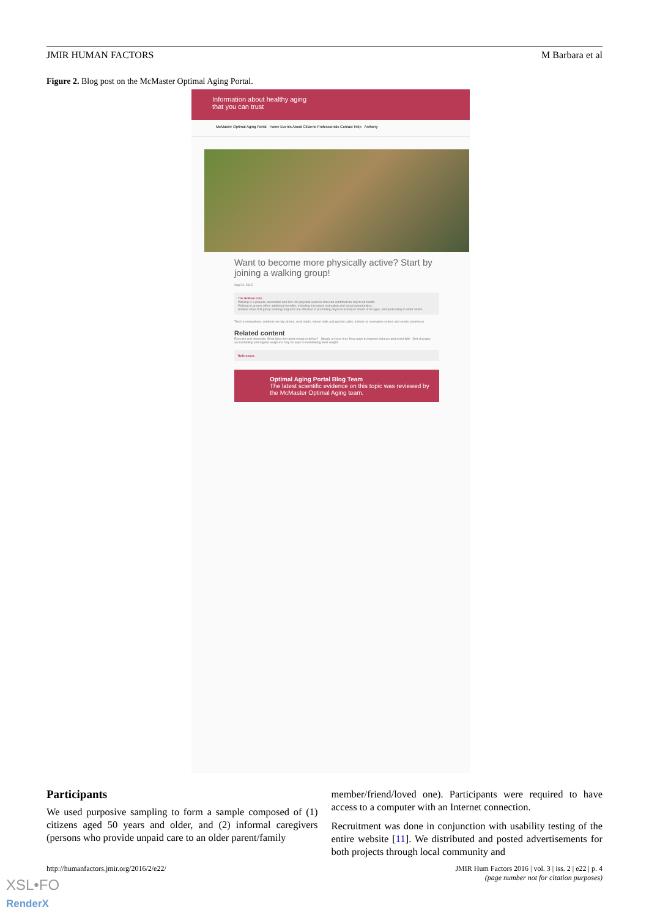JMIR HUMAN FACTORS M Barbara et al
Figure 2. Blog post on the McMaster Optimal Aging Portal.
Information about healthy aging
that you can trust
McMaster Optimal Aging Portal Home Events About Citizens Professionals Contact Help Anthony
Want to become more physically active? Start by joining a walking group!
Aug 24, 2015
The Bottom Line
Walking is a popular, accessible and low-risk physical exercise that can contribute to improved health.
Walking in groups offers additional benefits, including increased motivation and social opportunities.
Studies show that group walking programs are effective in promoting physical activity in adults of all ages, and particularly in older adults.
They're everywhere: outdoors on city streets, rural roads, nature trails and garden paths; indoors at recreation centres and sports complexes.
Related content
Exercise and dementia: What does the latest research tell us? Steady on your feet: New ways to improve balance and avoid falls Diet changes, accountability and regular weigh-ins may be keys to maintaining ideal weight
References
Optimal Aging Portal Blog Team
The latest scientific evidence on this topic was reviewed by the McMaster Optimal Aging team.
Participants
We used purposive sampling to form a sample composed of (1) citizens aged 50 years and older, and (2) informal caregivers (persons who provide unpaid care to an older parent/family
member/friend/loved one). Participants were required to have access to a computer with an Internet connection.
Recruitment was done in conjunction with usability testing of the entire website [11]. We distributed and posted advertisements for both projects through local community and
http://humanfactors.jmir.org/2016/2/e22/ JMIR Hum Factors 2016 | vol. 3 | iss. 2 | e22 | p. 4
(page number not for citation purposes)
XSL•FO
RenderX